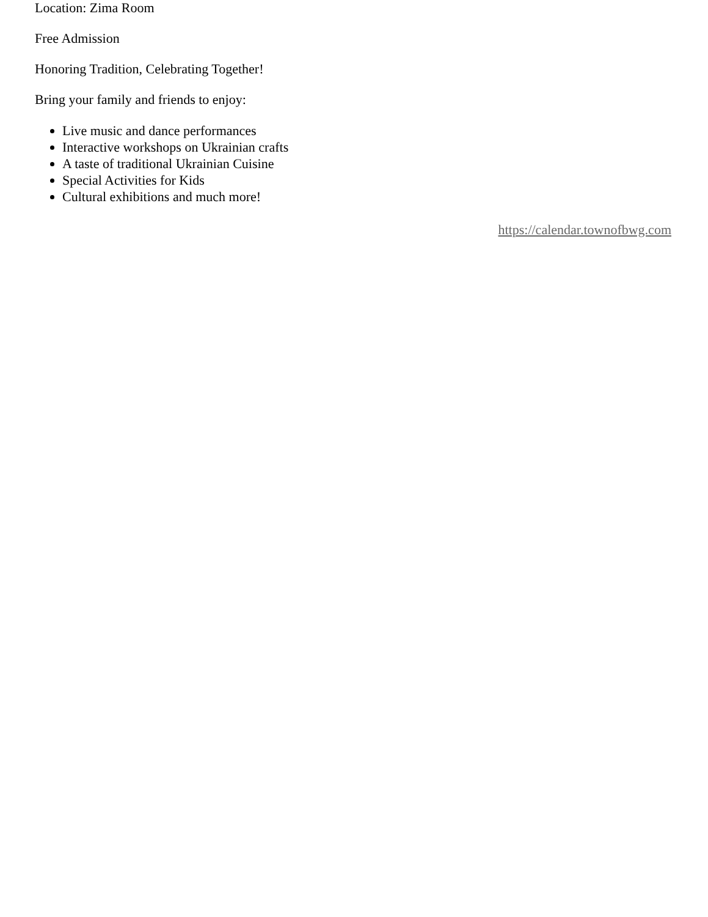Location: Zima Room
Free Admission
Honoring Tradition, Celebrating Together!
Bring your family and friends to enjoy:
Live music and dance performances
Interactive workshops on Ukrainian crafts
A taste of traditional Ukrainian Cuisine
Special Activities for Kids
Cultural exhibitions and much more!
https://calendar.townofbwg.com